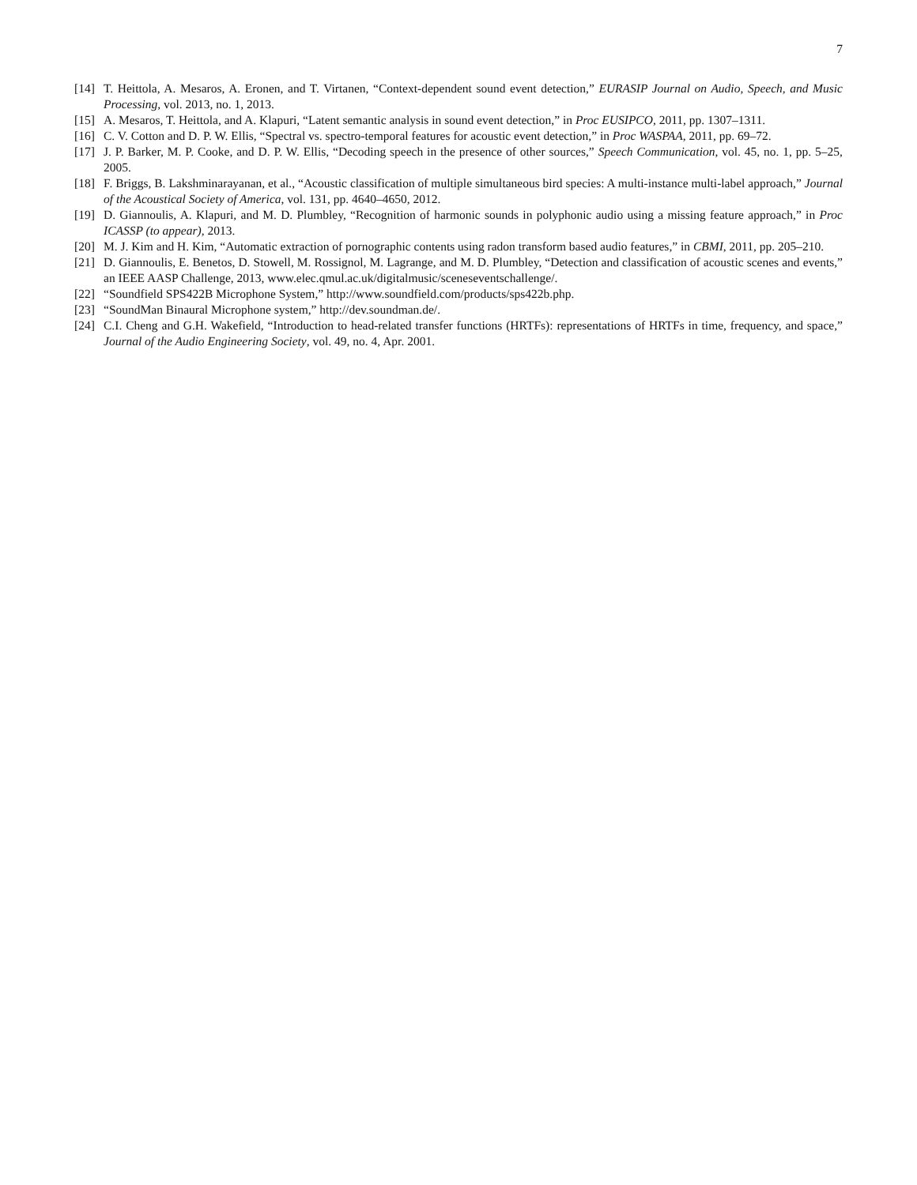7
[14] T. Heittola, A. Mesaros, A. Eronen, and T. Virtanen, “Context-dependent sound event detection,” EURASIP Journal on Audio, Speech, and Music Processing, vol. 2013, no. 1, 2013.
[15] A. Mesaros, T. Heittola, and A. Klapuri, “Latent semantic analysis in sound event detection,” in Proc EUSIPCO, 2011, pp. 1307–1311.
[16] C. V. Cotton and D. P. W. Ellis, “Spectral vs. spectro-temporal features for acoustic event detection,” in Proc WASPAA, 2011, pp. 69–72.
[17] J. P. Barker, M. P. Cooke, and D. P. W. Ellis, “Decoding speech in the presence of other sources,” Speech Communication, vol. 45, no. 1, pp. 5–25, 2005.
[18] F. Briggs, B. Lakshminarayanan, et al., “Acoustic classification of multiple simultaneous bird species: A multi-instance multi-label approach,” Journal of the Acoustical Society of America, vol. 131, pp. 4640–4650, 2012.
[19] D. Giannoulis, A. Klapuri, and M. D. Plumbley, “Recognition of harmonic sounds in polyphonic audio using a missing feature approach,” in Proc ICASSP (to appear), 2013.
[20] M. J. Kim and H. Kim, “Automatic extraction of pornographic contents using radon transform based audio features,” in CBMI, 2011, pp. 205–210.
[21] D. Giannoulis, E. Benetos, D. Stowell, M. Rossignol, M. Lagrange, and M. D. Plumbley, “Detection and classification of acoustic scenes and events,” an IEEE AASP Challenge, 2013, www.elec.qmul.ac.uk/digitalmusic/sceneseventschallenge/.
[22] “Soundfield SPS422B Microphone System,” http://www.soundfield.com/products/sps422b.php.
[23] “SoundMan Binaural Microphone system,” http://dev.soundman.de/.
[24] C.I. Cheng and G.H. Wakefield, “Introduction to head-related transfer functions (HRTFs): representations of HRTFs in time, frequency, and space,” Journal of the Audio Engineering Society, vol. 49, no. 4, Apr. 2001.